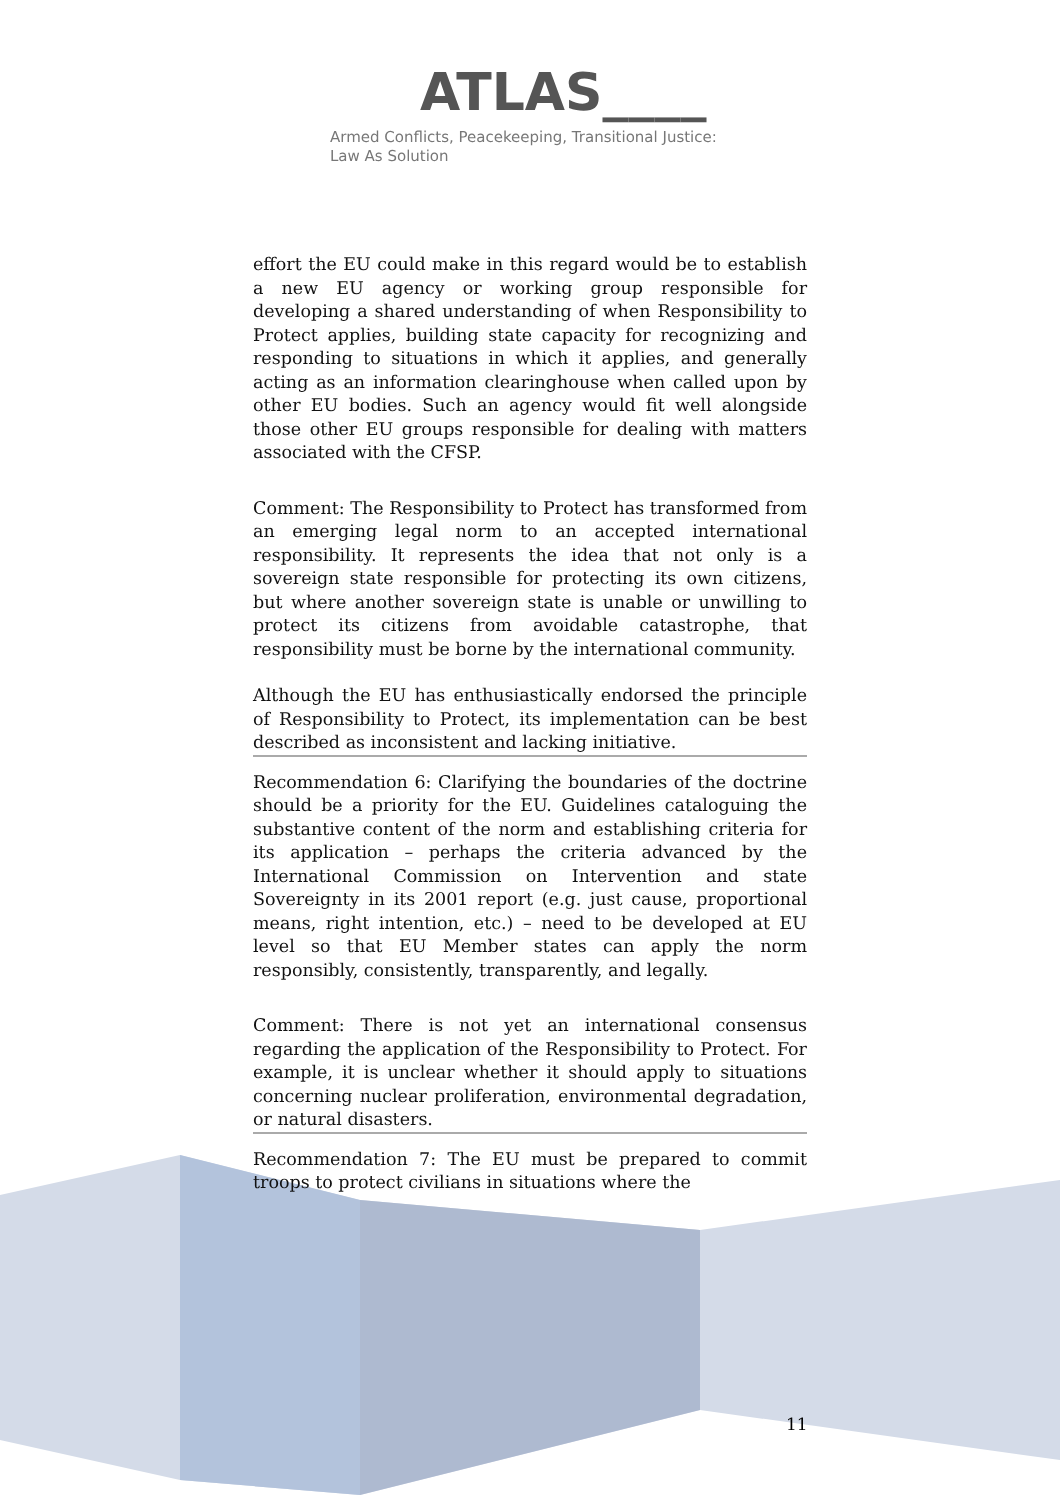ATLAS____
Armed Conflicts, Peacekeeping, Transitional Justice:
Law As Solution
effort the EU could make in this regard would be to establish a new EU agency or working group responsible for developing a shared understanding of when Responsibility to Protect applies, building state capacity for recognizing and responding to situations in which it applies, and generally acting as an information clearinghouse when called upon by other EU bodies. Such an agency would fit well alongside those other EU groups responsible for dealing with matters associated with the CFSP.
Comment: The Responsibility to Protect has transformed from an emerging legal norm to an accepted international responsibility. It represents the idea that not only is a sovereign state responsible for protecting its own citizens, but where another sovereign state is unable or unwilling to protect its citizens from avoidable catastrophe, that responsibility must be borne by the international community.
Although the EU has enthusiastically endorsed the principle of Responsibility to Protect, its implementation can be best described as inconsistent and lacking initiative.
Recommendation 6: Clarifying the boundaries of the doctrine should be a priority for the EU. Guidelines cataloguing the substantive content of the norm and establishing criteria for its application – perhaps the criteria advanced by the International Commission on Intervention and state Sovereignty in its 2001 report (e.g. just cause, proportional means, right intention, etc.) – need to be developed at EU level so that EU Member states can apply the norm responsibly, consistently, transparently, and legally.
Comment: There is not yet an international consensus regarding the application of the Responsibility to Protect. For example, it is unclear whether it should apply to situations concerning nuclear proliferation, environmental degradation, or natural disasters.
Recommendation 7: The EU must be prepared to commit troops to protect civilians in situations where the
11